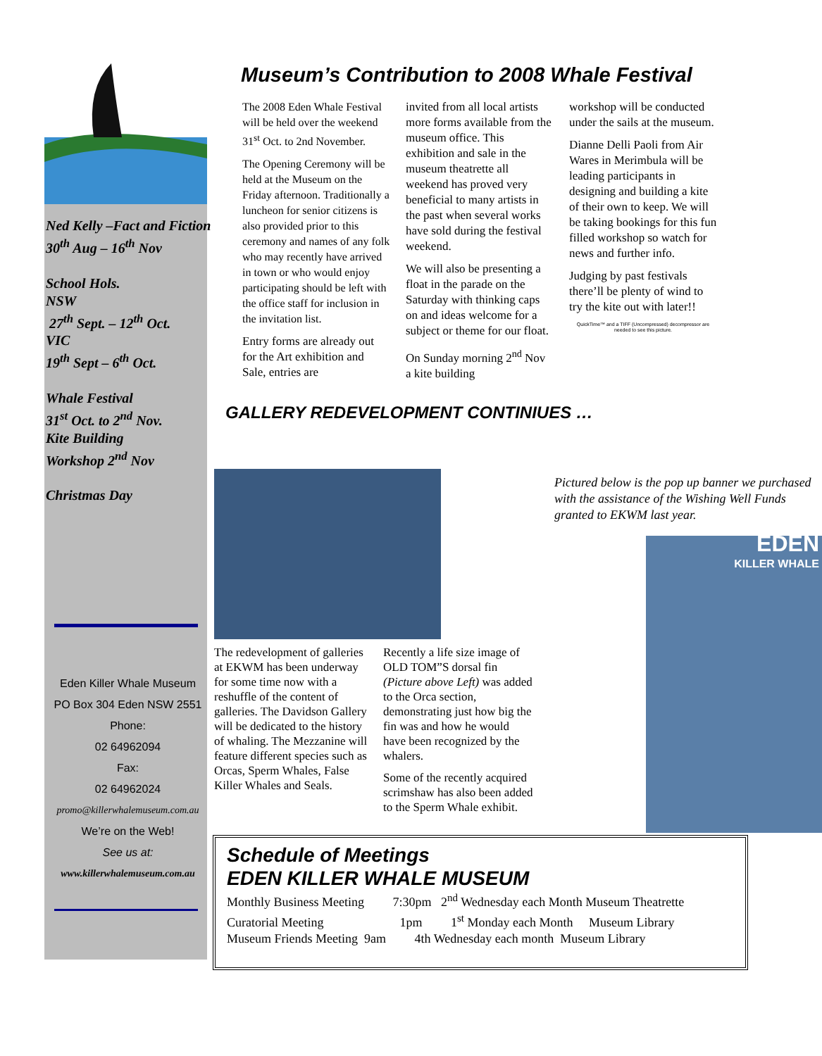Ned Kelly –Fact and Fiction
30<sup>th</sup> Aug – 16<sup>th</sup> Nov
School Hols.
NSW
27<sup>th</sup> Sept. – 12<sup>th</sup> Oct.
VIC
19<sup>th</sup> Sept – 6<sup>th</sup> Oct.
Whale Festival
31<sup>st</sup> Oct. to 2<sup>nd</sup> Nov.
Kite Building
Workshop 2<sup>nd</sup> Nov
Christmas Day
Eden Killer Whale Museum
PO Box 304 Eden NSW 2551
Phone:
02 64962094
Fax:
02 64962024
promo@killerwhalemuseum.com.au
We’re on the Web!
See us at:
www.killerwhalemuseum.com.au
Museum’s Contribution to 2008 Whale Festival
The 2008 Eden Whale Festival will be held over the weekend 31<sup>st</sup> Oct. to 2nd November.
The Opening Ceremony will be held at the Museum on the Friday afternoon. Traditionally a luncheon for senior citizens is also provided prior to this ceremony and names of any folk who may recently have arrived in town or who would enjoy participating should be left with the office staff for inclusion in the invitation list.
Entry forms are already out for the Art exhibition and Sale, entries are
invited from all local artists more forms available from the museum office. This exhibition and sale in the museum theatrette all weekend has proved very beneficial to many artists in the past when several works have sold during the festival weekend.
We will also be presenting a float in the parade on the Saturday with thinking caps on and ideas welcome for a subject or theme for our float.
On Sunday morning 2<sup>nd</sup> Nov a kite building
workshop will be conducted under the sails at the museum.
Dianne Delli Paoli from Air Wares in Merimbula will be leading participants in designing and building a kite of their own to keep. We will be taking bookings for this fun filled workshop so watch for news and further info.
Judging by past festivals there’ll be plenty of wind to try the kite out with later!!
QuickTime™ and a TIFF (Uncompressed) decompressor are needed to see this picture.
GALLERY REDEVELOPMENT CONTINIUES …
The redevelopment of galleries at EKWM has been underway for some time now with a reshuffle of the content of galleries. The Davidson Gallery will be dedicated to the history of whaling. The Mezzanine will feature different species such as Orcas, Sperm Whales, False Killer Whales and Seals.
Recently a life size image of OLD TOM”S dorsal fin (Picture above Left) was added to the Orca section, demonstrating just how big the fin was and how he would have been recognized by the whalers.
Some of the recently acquired scrimshaw has also been added to the Sperm Whale exhibit.
Pictured below is the pop up banner we purchased with the assistance of the Wishing Well Funds granted to EKWM last year.
EDEN
KILLER WHALE
Schedule of Meetings
EDEN KILLER WHALE MUSEUM
Monthly Business Meeting 7:30pm 2<sup>nd</sup> Wednesday each Month Museum Theatrette
Curatorial Meeting 1pm 1<sup>st</sup> Monday each Month Museum Library
Museum Friends Meeting 9am 4th Wednesday each month Museum Library